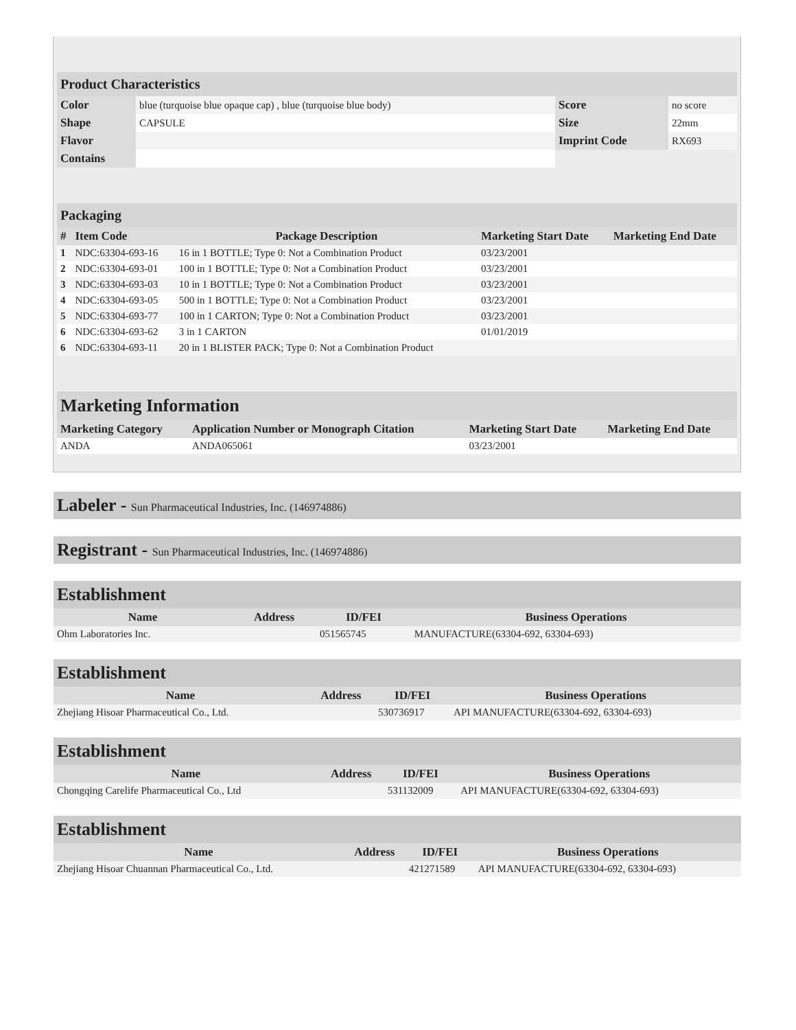Product Characteristics
| Color | blue (turquoise blue opaque cap) , blue (turquoise blue body) | Score | no score |
| Shape | CAPSULE | Size | 22mm |
| Flavor | | Imprint Code | RX693 |
| Contains | | | |
Packaging
| # | Item Code | Package Description | Marketing Start Date | Marketing End Date |
| --- | --- | --- | --- | --- |
| 1 | NDC:63304-693-16 | 16 in 1 BOTTLE; Type 0: Not a Combination Product | 03/23/2001 | |
| 2 | NDC:63304-693-01 | 100 in 1 BOTTLE; Type 0: Not a Combination Product | 03/23/2001 | |
| 3 | NDC:63304-693-03 | 10 in 1 BOTTLE; Type 0: Not a Combination Product | 03/23/2001 | |
| 4 | NDC:63304-693-05 | 500 in 1 BOTTLE; Type 0: Not a Combination Product | 03/23/2001 | |
| 5 | NDC:63304-693-77 | 100 in 1 CARTON; Type 0: Not a Combination Product | 03/23/2001 | |
| 6 | NDC:63304-693-62 | 3 in 1 CARTON | 01/01/2019 | |
| 6 | NDC:63304-693-11 | 20 in 1 BLISTER PACK; Type 0: Not a Combination Product | | |
Marketing Information
| Marketing Category | Application Number or Monograph Citation | Marketing Start Date | Marketing End Date |
| --- | --- | --- | --- |
| ANDA | ANDA065061 | 03/23/2001 | |
Labeler - Sun Pharmaceutical Industries, Inc. (146974886)
Registrant - Sun Pharmaceutical Industries, Inc. (146974886)
Establishment
| Name | Address | ID/FEI | Business Operations |
| --- | --- | --- | --- |
| Ohm Laboratories Inc. | | 051565745 | MANUFACTURE(63304-692, 63304-693) |
Establishment
| Name | Address | ID/FEI | Business Operations |
| --- | --- | --- | --- |
| Zhejiang Hisoar Pharmaceutical Co., Ltd. | | 530736917 | API MANUFACTURE(63304-692, 63304-693) |
Establishment
| Name | Address | ID/FEI | Business Operations |
| --- | --- | --- | --- |
| Chongqing Carelife Pharmaceutical Co., Ltd | | 531132009 | API MANUFACTURE(63304-692, 63304-693) |
Establishment
| Name | Address | ID/FEI | Business Operations |
| --- | --- | --- | --- |
| Zhejiang Hisoar Chuannan Pharmaceutical Co., Ltd. | | 421271589 | API MANUFACTURE(63304-692, 63304-693) |